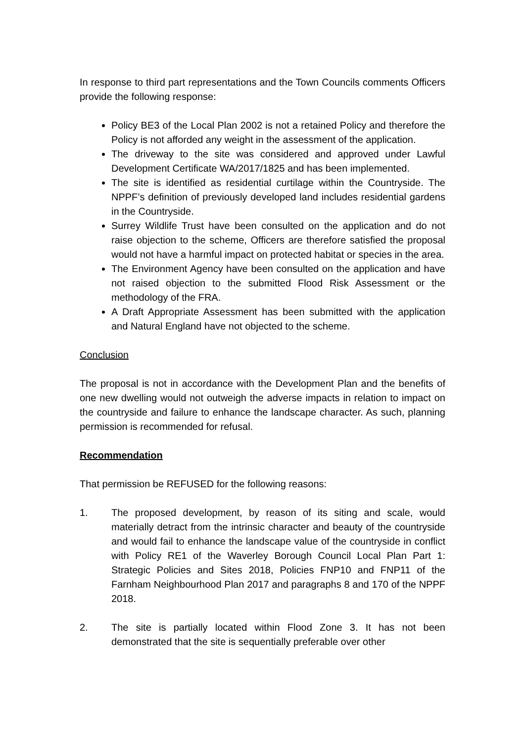In response to third part representations and the Town Councils comments Officers provide the following response:
Policy BE3 of the Local Plan 2002 is not a retained Policy and therefore the Policy is not afforded any weight in the assessment of the application.
The driveway to the site was considered and approved under Lawful Development Certificate WA/2017/1825 and has been implemented.
The site is identified as residential curtilage within the Countryside. The NPPF’s definition of previously developed land includes residential gardens in the Countryside.
Surrey Wildlife Trust have been consulted on the application and do not raise objection to the scheme, Officers are therefore satisfied the proposal would not have a harmful impact on protected habitat or species in the area.
The Environment Agency have been consulted on the application and have not raised objection to the submitted Flood Risk Assessment or the methodology of the FRA.
A Draft Appropriate Assessment has been submitted with the application and Natural England have not objected to the scheme.
Conclusion
The proposal is not in accordance with the Development Plan and the benefits of one new dwelling would not outweigh the adverse impacts in relation to impact on the countryside and failure to enhance the landscape character. As such, planning permission is recommended for refusal.
Recommendation
That permission be REFUSED for the following reasons:
1. The proposed development, by reason of its siting and scale, would materially detract from the intrinsic character and beauty of the countryside and would fail to enhance the landscape value of the countryside in conflict with Policy RE1 of the Waverley Borough Council Local Plan Part 1: Strategic Policies and Sites 2018, Policies FNP10 and FNP11 of the Farnham Neighbourhood Plan 2017 and paragraphs 8 and 170 of the NPPF 2018.
2. The site is partially located within Flood Zone 3. It has not been demonstrated that the site is sequentially preferable over other